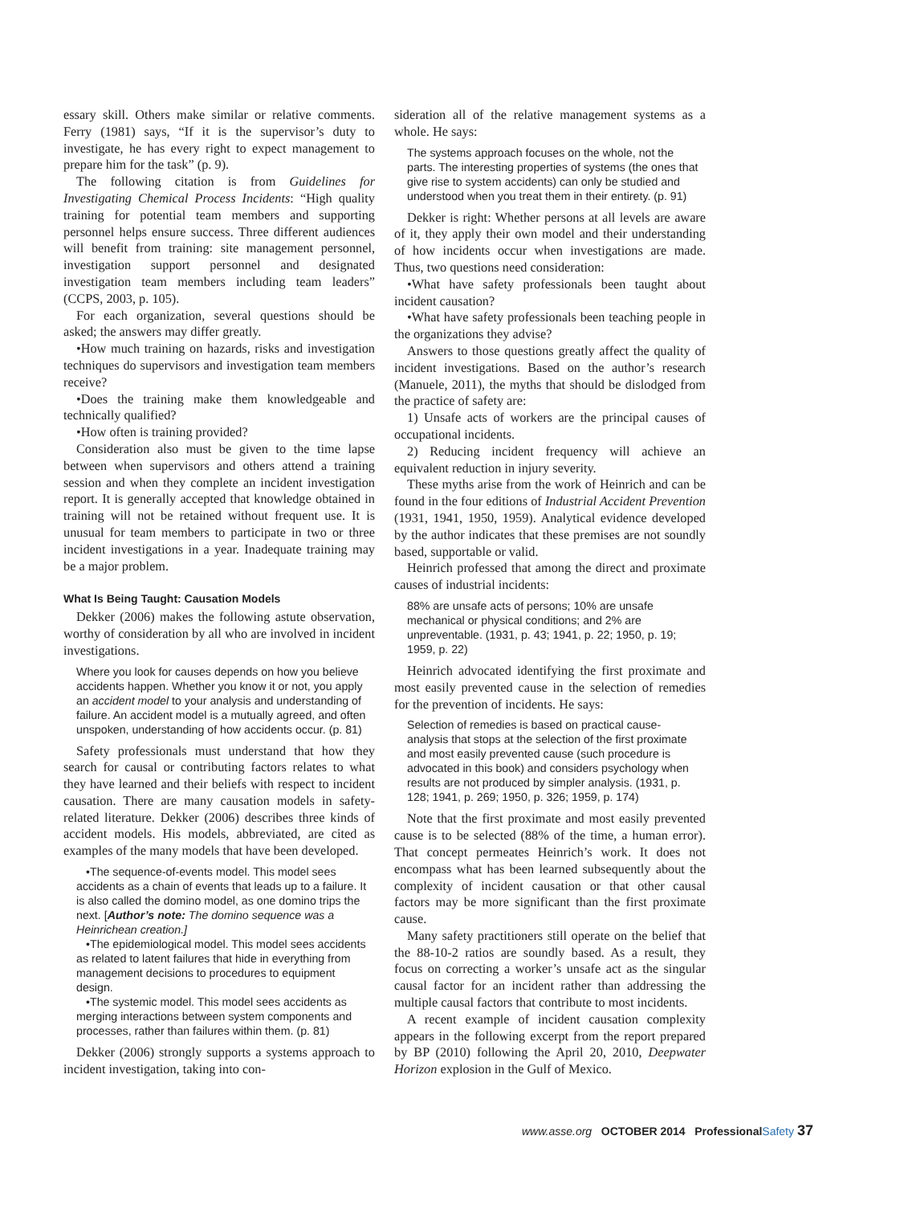essary skill. Others make similar or relative comments. Ferry (1981) says, “If it is the supervisor’s duty to investigate, he has every right to expect management to prepare him for the task” (p. 9).
The following citation is from Guidelines for Investigating Chemical Process Incidents: “High quality training for potential team members and supporting personnel helps ensure success. Three different audiences will benefit from training: site management personnel, investigation support personnel and designated investigation team members including team leaders” (CCPS, 2003, p. 105).
For each organization, several questions should be asked; the answers may differ greatly.
•How much training on hazards, risks and investigation techniques do supervisors and investigation team members receive?
•Does the training make them knowledgeable and technically qualified?
•How often is training provided?
Consideration also must be given to the time lapse between when supervisors and others attend a training session and when they complete an incident investigation report. It is generally accepted that knowledge obtained in training will not be retained without frequent use. It is unusual for team members to participate in two or three incident investigations in a year. Inadequate training may be a major problem.
What Is Being Taught: Causation Models
Dekker (2006) makes the following astute observation, worthy of consideration by all who are involved in incident investigations.
Where you look for causes depends on how you believe accidents happen. Whether you know it or not, you apply an accident model to your analysis and understanding of failure. An accident model is a mutually agreed, and often unspoken, understanding of how accidents occur. (p. 81)
Safety professionals must understand that how they search for causal or contributing factors relates to what they have learned and their beliefs with respect to incident causation. There are many causation models in safety-related literature. Dekker (2006) describes three kinds of accident models. His models, abbreviated, are cited as examples of the many models that have been developed.
•The sequence-of-events model. This model sees accidents as a chain of events that leads up to a failure. It is also called the domino model, as one domino trips the next. [Author’s note: The domino sequence was a Heinrichean creation.]
•The epidemiological model. This model sees accidents as related to latent failures that hide in everything from management decisions to procedures to equipment design.
•The systemic model. This model sees accidents as merging interactions between system components and processes, rather than failures within them. (p. 81)
Dekker (2006) strongly supports a systems approach to incident investigation, taking into con-
sideration all of the relative management systems as a whole. He says:
The systems approach focuses on the whole, not the parts. The interesting properties of systems (the ones that give rise to system accidents) can only be studied and understood when you treat them in their entirety. (p. 91)
Dekker is right: Whether persons at all levels are aware of it, they apply their own model and their understanding of how incidents occur when investigations are made. Thus, two questions need consideration:
•What have safety professionals been taught about incident causation?
•What have safety professionals been teaching people in the organizations they advise?
Answers to those questions greatly affect the quality of incident investigations. Based on the author’s research (Manuele, 2011), the myths that should be dislodged from the practice of safety are:
1) Unsafe acts of workers are the principal causes of occupational incidents.
2) Reducing incident frequency will achieve an equivalent reduction in injury severity.
These myths arise from the work of Heinrich and can be found in the four editions of Industrial Accident Prevention (1931, 1941, 1950, 1959). Analytical evidence developed by the author indicates that these premises are not soundly based, supportable or valid.
Heinrich professed that among the direct and proximate causes of industrial incidents:
88% are unsafe acts of persons; 10% are unsafe mechanical or physical conditions; and 2% are unpreventable. (1931, p. 43; 1941, p. 22; 1950, p. 19; 1959, p. 22)
Heinrich advocated identifying the first proximate and most easily prevented cause in the selection of remedies for the prevention of incidents. He says:
Selection of remedies is based on practical cause-analysis that stops at the selection of the first proximate and most easily prevented cause (such procedure is advocated in this book) and considers psychology when results are not produced by simpler analysis. (1931, p. 128; 1941, p. 269; 1950, p. 326; 1959, p. 174)
Note that the first proximate and most easily prevented cause is to be selected (88% of the time, a human error). That concept permeates Heinrich’s work. It does not encompass what has been learned subsequently about the complexity of incident causation or that other causal factors may be more significant than the first proximate cause.
Many safety practitioners still operate on the belief that the 88-10-2 ratios are soundly based. As a result, they focus on correcting a worker’s unsafe act as the singular causal factor for an incident rather than addressing the multiple causal factors that contribute to most incidents.
A recent example of incident causation complexity appears in the following excerpt from the report prepared by BP (2010) following the April 20, 2010, Deepwater Horizon explosion in the Gulf of Mexico.
www.asse.org OCTOBER 2014 Professional Safety 37